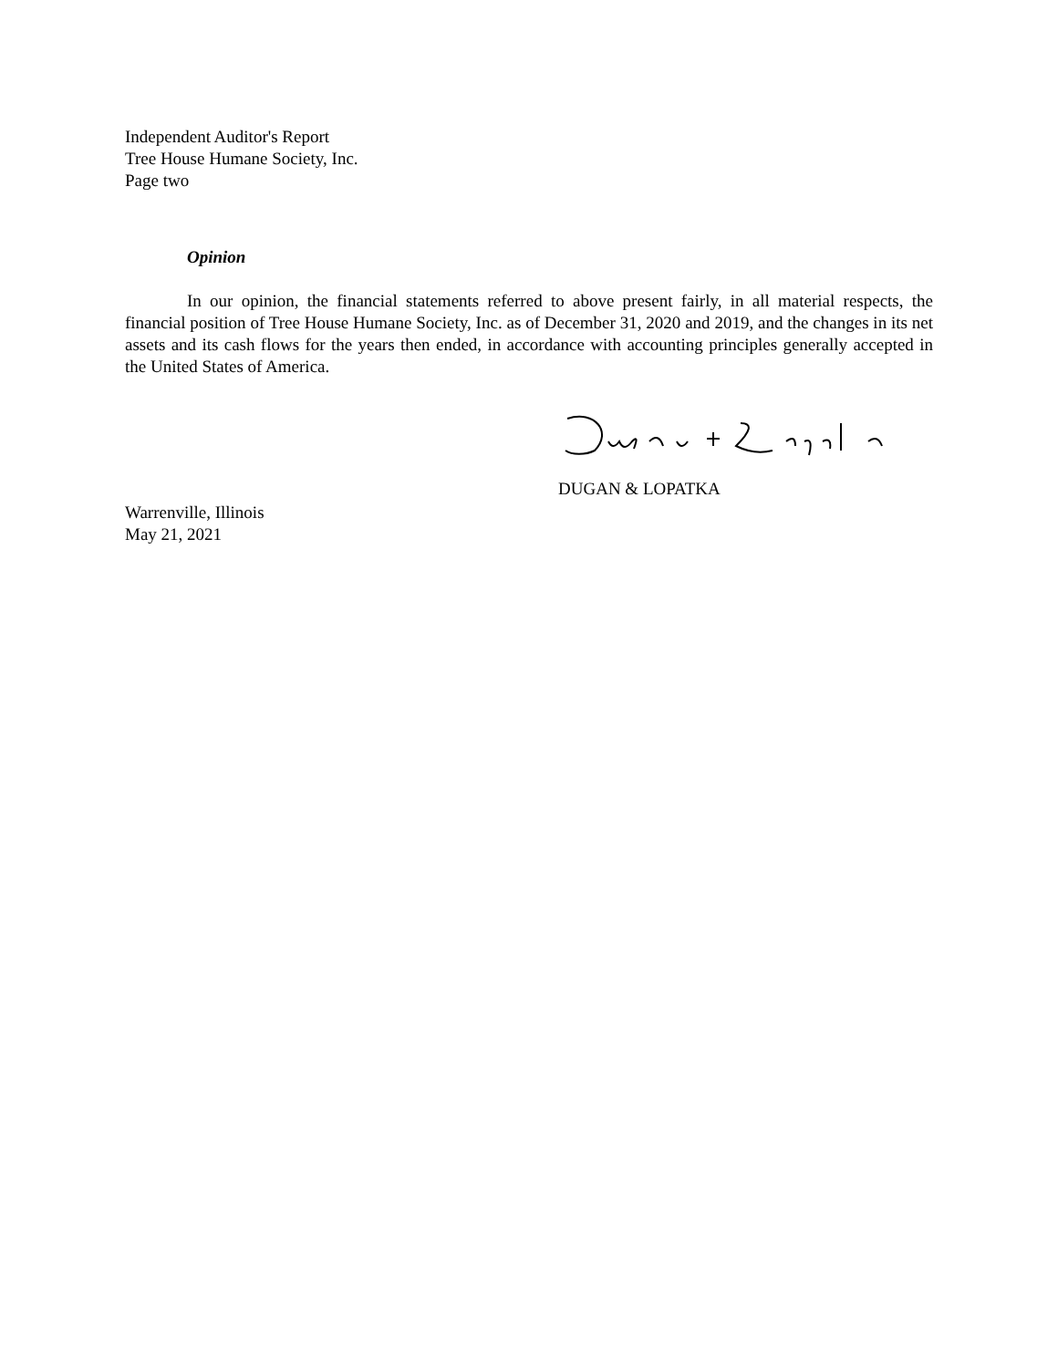Independent Auditor's Report
Tree House Humane Society, Inc.
Page two
Opinion
In our opinion, the financial statements referred to above present fairly, in all material respects, the financial position of Tree House Humane Society, Inc. as of December 31, 2020 and 2019, and the changes in its net assets and its cash flows for the years then ended, in accordance with accounting principles generally accepted in the United States of America.
DUGAN & LOPATKA
Warrenville, Illinois
May 21, 2021